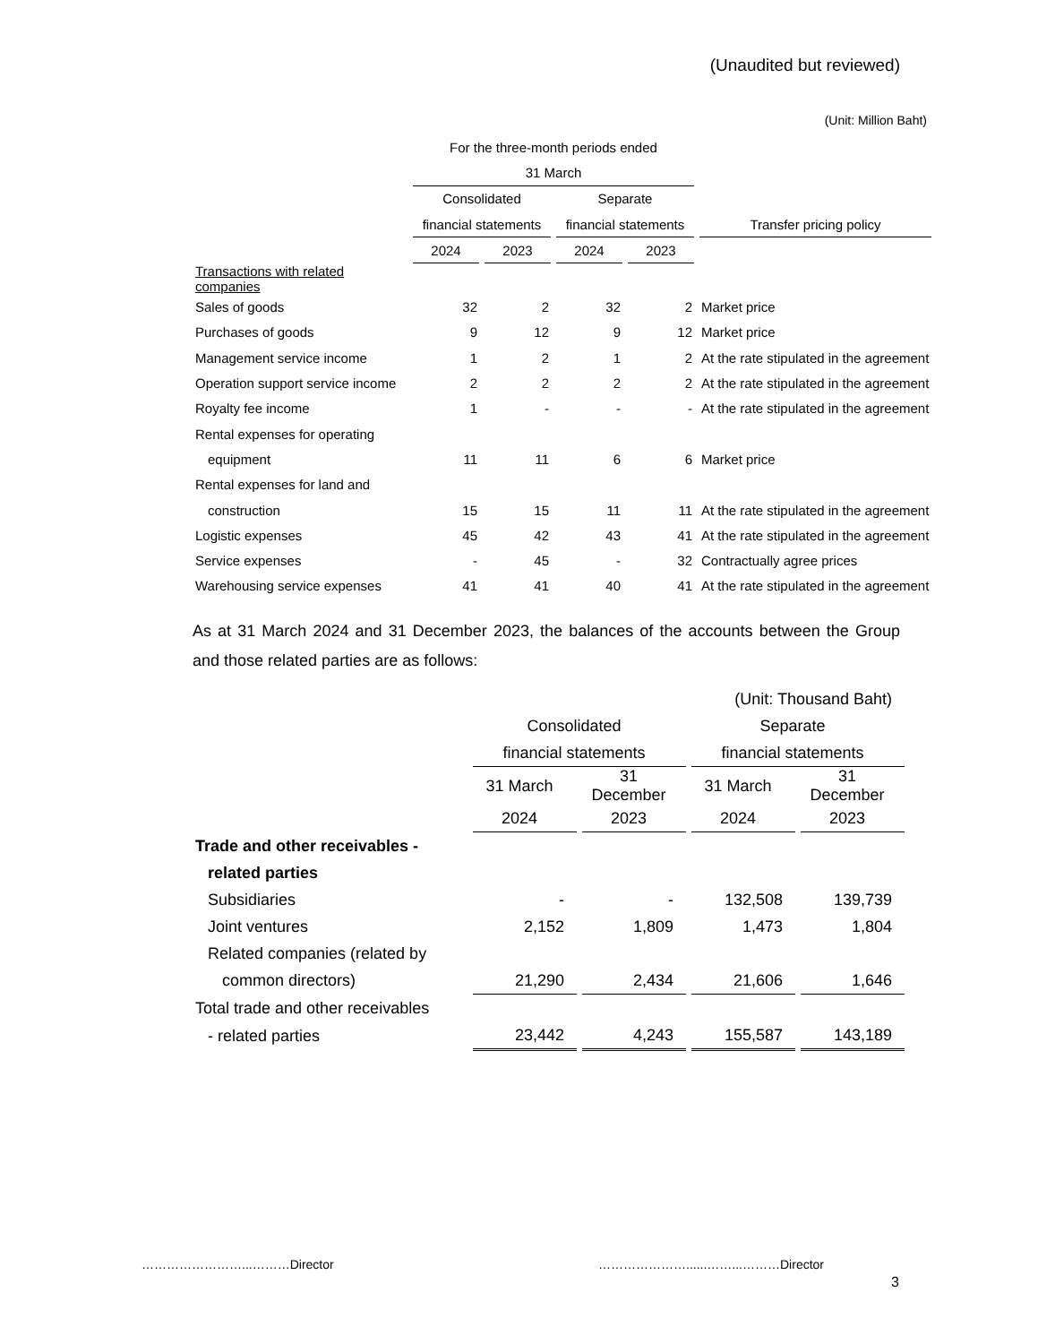(Unaudited but reviewed)
(Unit: Million Baht)
| | For the three-month periods ended | | | | |
| | 31 March | | | | |
| | Consolidated | | Separate | | |
| | financial statements | | financial statements | | Transfer pricing policy |
| | 2024 | 2023 | 2024 | 2023 | |
| Transactions with related companies | | | | | |
| Sales of goods | 32 | 2 | 32 | 2 | Market price |
| Purchases of goods | 9 | 12 | 9 | 12 | Market price |
| Management service income | 1 | 2 | 1 | 2 | At the rate stipulated in the agreement |
| Operation support service income | 2 | 2 | 2 | 2 | At the rate stipulated in the agreement |
| Royalty fee income | 1 | - | - | - | At the rate stipulated in the agreement |
| Rental expenses for operating | | | | | |
| equipment | 11 | 11 | 6 | 6 | Market price |
| Rental expenses for land and | | | | | |
| construction | 15 | 15 | 11 | 11 | At the rate stipulated in the agreement |
| Logistic expenses | 45 | 42 | 43 | 41 | At the rate stipulated in the agreement |
| Service expenses | - | 45 | - | 32 | Contractually agree prices |
| Warehousing service expenses | 41 | 41 | 40 | 41 | At the rate stipulated in the agreement |
As at 31 March 2024 and 31 December 2023, the balances of the accounts between the Group and those related parties are as follows:
| | | | (Unit: Thousand Baht) | |
| | Consolidated | | Separate | |
| | financial statements | | financial statements | |
| | 31 March | 31 December | 31 March | 31 December |
| | 2024 | 2023 | 2024 | 2023 |
| Trade and other receivables - | | | | |
| related parties | | | | |
| Subsidiaries | - | - | 132,508 | 139,739 |
| Joint ventures | 2,152 | 1,809 | 1,473 | 1,804 |
| Related companies (related by | | | | |
| common directors) | 21,290 | 2,434 | 21,606 | 1,646 |
| Total trade and other receivables | | | | |
| - related parties | 23,442 | 4,243 | 155,587 | 143,189 |
……………………...………Director …………………......……...………Director
3